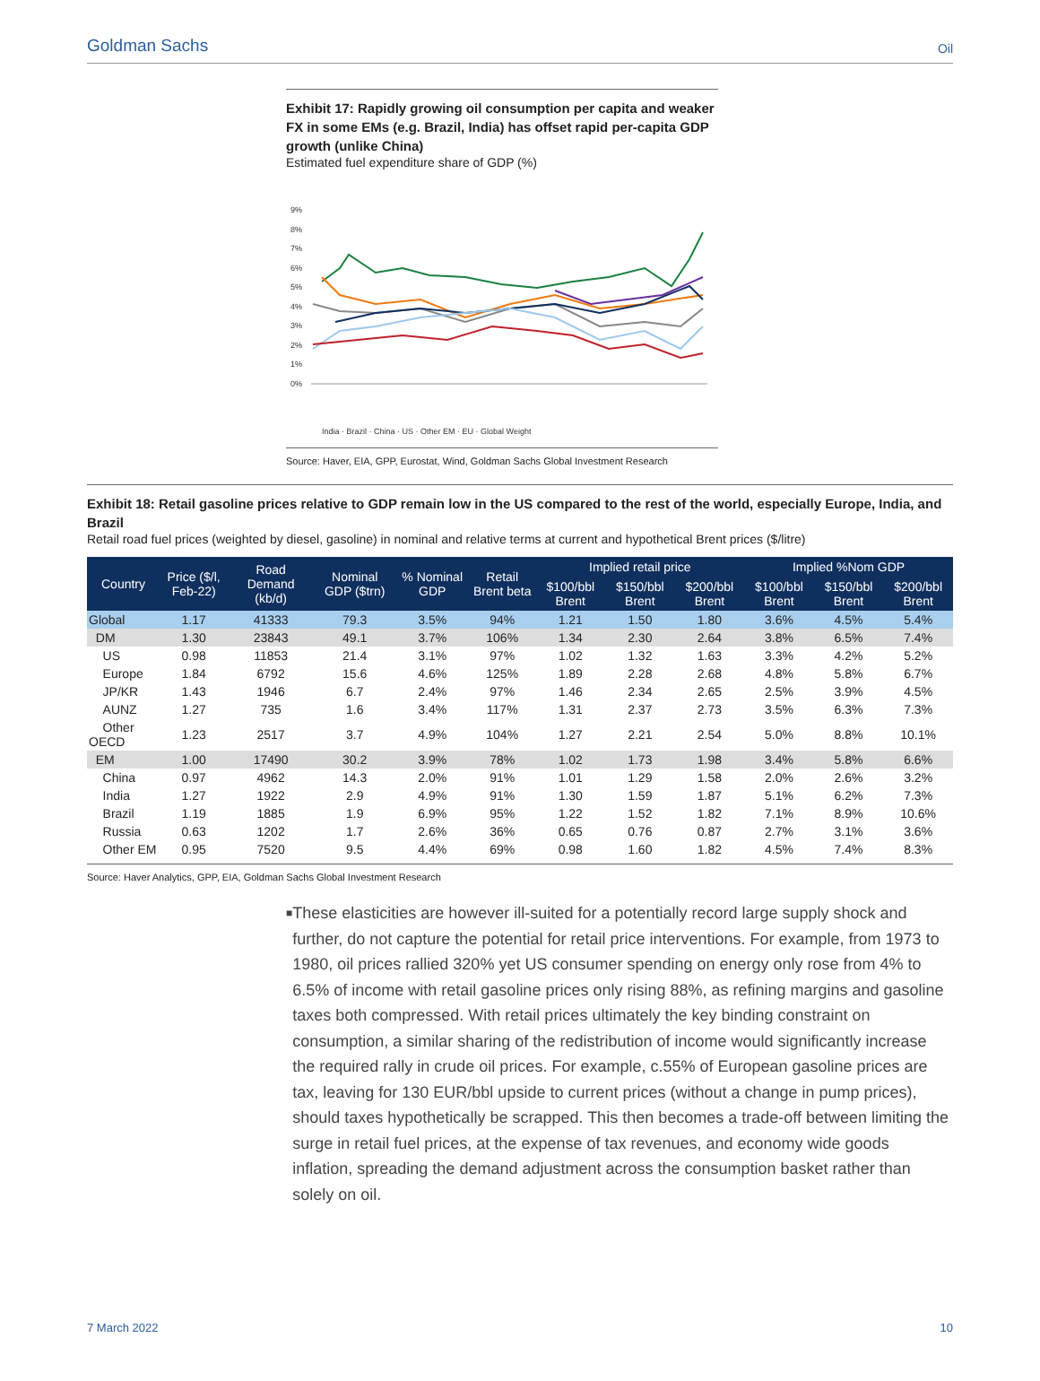Goldman Sachs Oil
Exhibit 17: Rapidly growing oil consumption per capita and weaker FX in some EMs (e.g. Brazil, India) has offset rapid per-capita GDP growth (unlike China)
Estimated fuel expenditure share of GDP (%)
9%
8%
7%
6%
5%
4%
3%
2%
1%
0%
India · Brazil · China · US · Other EM · EU · Global Weight
Source: Haver, EIA, GPP, Eurostat, Wind, Goldman Sachs Global Investment Research
Exhibit 18: Retail gasoline prices relative to GDP remain low in the US compared to the rest of the world, especially Europe, India, and Brazil
Retail road fuel prices (weighted by diesel, gasoline) in nominal and relative terms at current and hypothetical Brent prices ($/litre)
| Country | Price ($/l, Feb-22) | Road Demand (kb/d) | Nominal GDP ($trn) | % Nominal GDP | Retail Brent beta | Implied retail price | | | Implied %Nom GDP | | |
| --- | --- | --- | --- | --- | --- | --- | --- | --- | --- | --- | --- |
| | | | | | | $100/bbl Brent | $150/bbl Brent | $200/bbl Brent | $100/bbl Brent | $150/bbl Brent | $200/bbl Brent |
| Global | 1.17 | 41333 | 79.3 | 3.5% | 94% | 1.21 | 1.50 | 1.80 | 3.6% | 4.5% | 5.4% |
| DM | 1.30 | 23843 | 49.1 | 3.7% | 106% | 1.34 | 2.30 | 2.64 | 3.8% | 6.5% | 7.4% |
| US | 0.98 | 11853 | 21.4 | 3.1% | 97% | 1.02 | 1.32 | 1.63 | 3.3% | 4.2% | 5.2% |
| Europe | 1.84 | 6792 | 15.6 | 4.6% | 125% | 1.89 | 2.28 | 2.68 | 4.8% | 5.8% | 6.7% |
| JP/KR | 1.43 | 1946 | 6.7 | 2.4% | 97% | 1.46 | 2.34 | 2.65 | 2.5% | 3.9% | 4.5% |
| AUNZ | 1.27 | 735 | 1.6 | 3.4% | 117% | 1.31 | 2.37 | 2.73 | 3.5% | 6.3% | 7.3% |
| Other OECD | 1.23 | 2517 | 3.7 | 4.9% | 104% | 1.27 | 2.21 | 2.54 | 5.0% | 8.8% | 10.1% |
| EM | 1.00 | 17490 | 30.2 | 3.9% | 78% | 1.02 | 1.73 | 1.98 | 3.4% | 5.8% | 6.6% |
| China | 0.97 | 4962 | 14.3 | 2.0% | 91% | 1.01 | 1.29 | 1.58 | 2.0% | 2.6% | 3.2% |
| India | 1.27 | 1922 | 2.9 | 4.9% | 91% | 1.30 | 1.59 | 1.87 | 5.1% | 6.2% | 7.3% |
| Brazil | 1.19 | 1885 | 1.9 | 6.9% | 95% | 1.22 | 1.52 | 1.82 | 7.1% | 8.9% | 10.6% |
| Russia | 0.63 | 1202 | 1.7 | 2.6% | 36% | 0.65 | 0.76 | 0.87 | 2.7% | 3.1% | 3.6% |
| Other EM | 0.95 | 7520 | 9.5 | 4.4% | 69% | 0.98 | 1.60 | 1.82 | 4.5% | 7.4% | 8.3% |
Source: Haver Analytics, GPP, EIA, Goldman Sachs Global Investment Research
■
These elasticities are however ill-suited for a potentially record large supply shock and further, do not capture the potential for retail price interventions. For example, from 1973 to 1980, oil prices rallied 320% yet US consumer spending on energy only rose from 4% to 6.5% of income with retail gasoline prices only rising 88%, as refining margins and gasoline taxes both compressed. With retail prices ultimately the key binding constraint on consumption, a similar sharing of the redistribution of income would significantly increase the required rally in crude oil prices. For example, c.55% of European gasoline prices are tax, leaving for 130 EUR/bbl upside to current prices (without a change in pump prices), should taxes hypothetically be scrapped. This then becomes a trade-off between limiting the surge in retail fuel prices, at the expense of tax revenues, and economy wide goods inflation, spreading the demand adjustment across the consumption basket rather than solely on oil.
7 March 2022 10